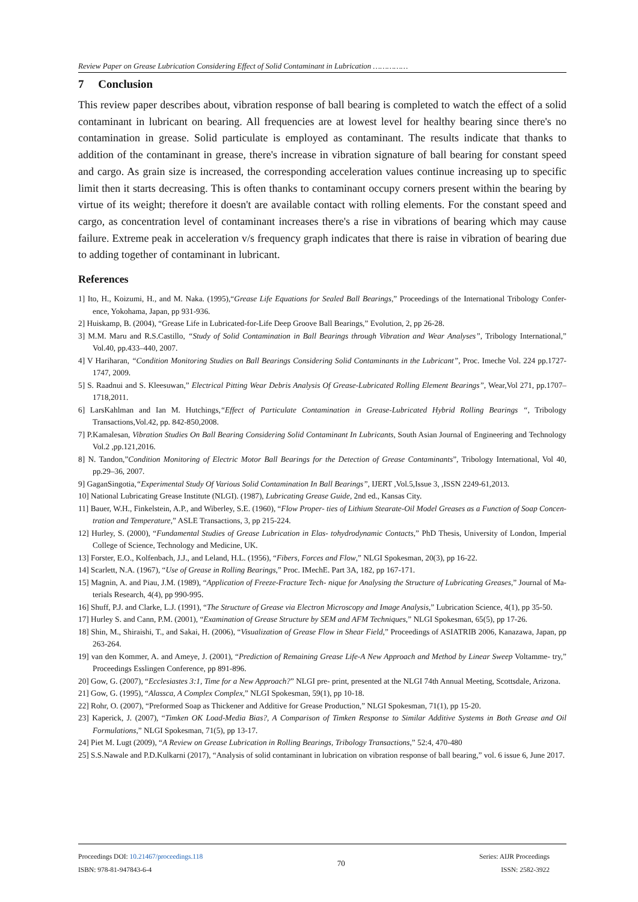Review Paper on Grease Lubrication Considering Effect of Solid Contaminant in Lubrication ……………
7 Conclusion
This review paper describes about, vibration response of ball bearing is completed to watch the effect of a solid contaminant in lubricant on bearing. All frequencies are at lowest level for healthy bearing since there's no contamination in grease. Solid particulate is employed as contaminant. The results indicate that thanks to addition of the contaminant in grease, there's increase in vibration signature of ball bearing for constant speed and cargo. As grain size is increased, the corresponding acceleration values continue increasing up to specific limit then it starts decreasing. This is often thanks to contaminant occupy corners present within the bearing by virtue of its weight; therefore it doesn't are available contact with rolling elements. For the constant speed and cargo, as concentration level of contaminant increases there's a rise in vibrations of bearing which may cause failure. Extreme peak in acceleration v/s frequency graph indicates that there is raise in vibration of bearing due to adding together of contaminant in lubricant.
References
1] Ito, H., Koizumi, H., and M. Naka. (1995),“Grease Life Equations for Sealed Ball Bearings,” Proceedings of the International Tribology Confer- ence, Yokohama, Japan, pp 931-936.
2] Huiskamp, B. (2004), “Grease Life in Lubricated-for-Life Deep Groove Ball Bearings,” Evolution, 2, pp 26-28.
3] M.M. Maru and R.S.Castillo, “Study of Solid Contamination in Ball Bearings through Vibration and Wear Analyses”, Tribology International,” Vol.40, pp.433–440, 2007.
4] V Hariharan, “Condition Monitoring Studies on Ball Bearings Considering Solid Contaminants in the Lubricant”, Proc. Imeche Vol. 224 pp.1727-1747, 2009.
5] S. Raadnui and S. Kleesuwan,” Electrical Pitting Wear Debris Analysis Of Grease-Lubricated Rolling Element Bearings”, Wear,Vol 271, pp.1707– 1718,2011.
6] LarsKahlman and Ian M. Hutchings,“Effect of Particulate Contamination in Grease-Lubricated Hybrid Rolling Bearings “, Tribology Transactions,Vol.42, pp. 842-850,2008.
7] P.Kamalesan, Vibration Studies On Ball Bearing Considering Solid Contaminant In Lubricants, South Asian Journal of Engineering and Technology Vol.2 ,pp.121,2016.
8] N. Tandon,”Condition Monitoring of Electric Motor Ball Bearings for the Detection of Grease Contaminants”, Tribology International, Vol 40, pp.29–36, 2007.
9] GaganSingotia,“Experimental Study Of Various Solid Contamination In Ball Bearings”, IJERT ,Vol.5,Issue 3, ,ISSN 2249-61,2013.
10] National Lubricating Grease Institute (NLGI). (1987), Lubricating Grease Guide, 2nd ed., Kansas City.
11] Bauer, W.H., Finkelstein, A.P., and Wiberley, S.E. (1960), “Flow Proper- ties of Lithium Stearate-Oil Model Greases as a Function of Soap Concen- tration and Temperature,” ASLE Transactions, 3, pp 215-224.
12] Hurley, S. (2000), “Fundamental Studies of Grease Lubrication in Elas- tohydrodynamic Contacts,” PhD Thesis, University of London, Imperial College of Science, Technology and Medicine, UK.
13] Forster, E.O., Kolfenbach, J.J., and Leland, H.L. (1956), “Fibers, Forces and Flow,” NLGI Spokesman, 20(3), pp 16-22.
14] Scarlett, N.A. (1967), “Use of Grease in Rolling Bearings,” Proc. IMechE. Part 3A, 182, pp 167-171.
15] Magnin, A. and Piau, J.M. (1989), “Application of Freeze-Fracture Tech- nique for Analysing the Structure of Lubricating Greases,” Journal of Ma- terials Research, 4(4), pp 990-995.
16] Shuff, P.J. and Clarke, L.J. (1991), “The Structure of Grease via Electron Microscopy and Image Analysis,” Lubrication Science, 4(1), pp 35-50.
17] Hurley S. and Cann, P.M. (2001), “Examination of Grease Structure by SEM and AFM Techniques,” NLGI Spokesman, 65(5), pp 17-26.
18] Shin, M., Shiraishi, T., and Sakai, H. (2006), “Visualization of Grease Flow in Shear Field,” Proceedings of ASIATRIB 2006, Kanazawa, Japan, pp 263-264.
19] van den Kommer, A. and Ameye, J. (2001), “Prediction of Remaining Grease Life-A New Approach and Method by Linear Sweep Voltamme- try,” Proceedings Esslingen Conference, pp 891-896.
20] Gow, G. (2007), “Ecclesiastes 3:1, Time for a New Approach?” NLGI pre- print, presented at the NLGI 74th Annual Meeting, Scottsdale, Arizona.
21] Gow, G. (1995), “Alassca, A Complex Complex,” NLGI Spokesman, 59(1), pp 10-18.
22] Rohr, O. (2007), “Preformed Soap as Thickener and Additive for Grease Production,” NLGI Spokesman, 71(1), pp 15-20.
23] Kaperick, J. (2007), “Timken OK Load-Media Bias?, A Comparison of Timken Response to Similar Additive Systems in Both Grease and Oil Formulations,” NLGI Spokesman, 71(5), pp 13-17.
24] Piet M. Lugt (2009), “A Review on Grease Lubrication in Rolling Bearings, Tribology Transactions,” 52:4, 470-480
25] S.S.Nawale and P.D.Kulkarni (2017), “Analysis of solid contaminant in lubrication on vibration response of ball bearing,” vol. 6 issue 6, June 2017.
Proceedings DOI: 10.21467/proceedings.118
ISBN: 978-81-947843-6-4
70
Series: AIJR Proceedings
ISSN: 2582-3922